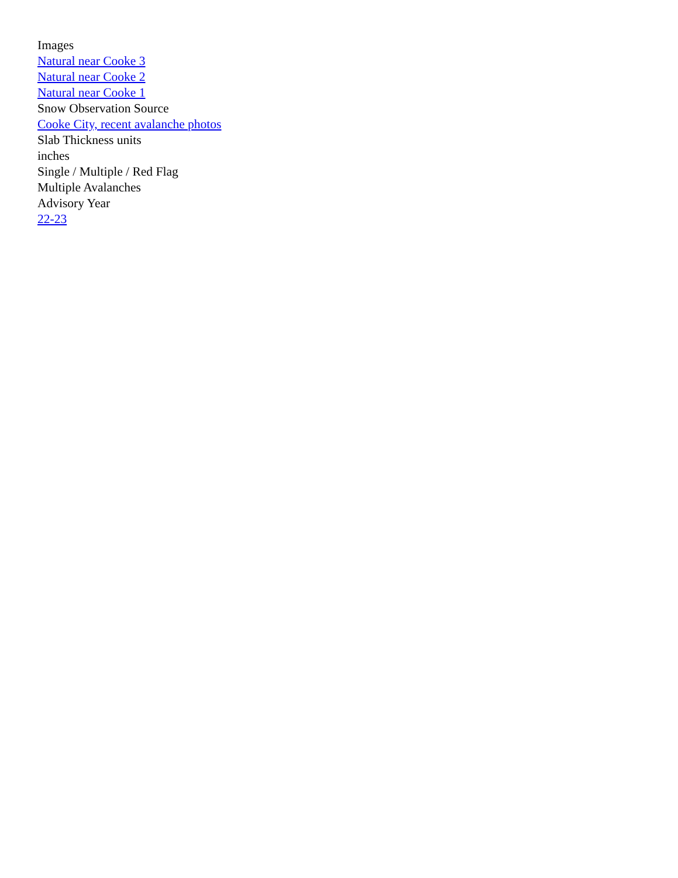Images
Natural near Cooke 3
Natural near Cooke 2
Natural near Cooke 1
Snow Observation Source
Cooke City, recent avalanche photos
Slab Thickness units
inches
Single / Multiple / Red Flag
Multiple Avalanches
Advisory Year
22-23